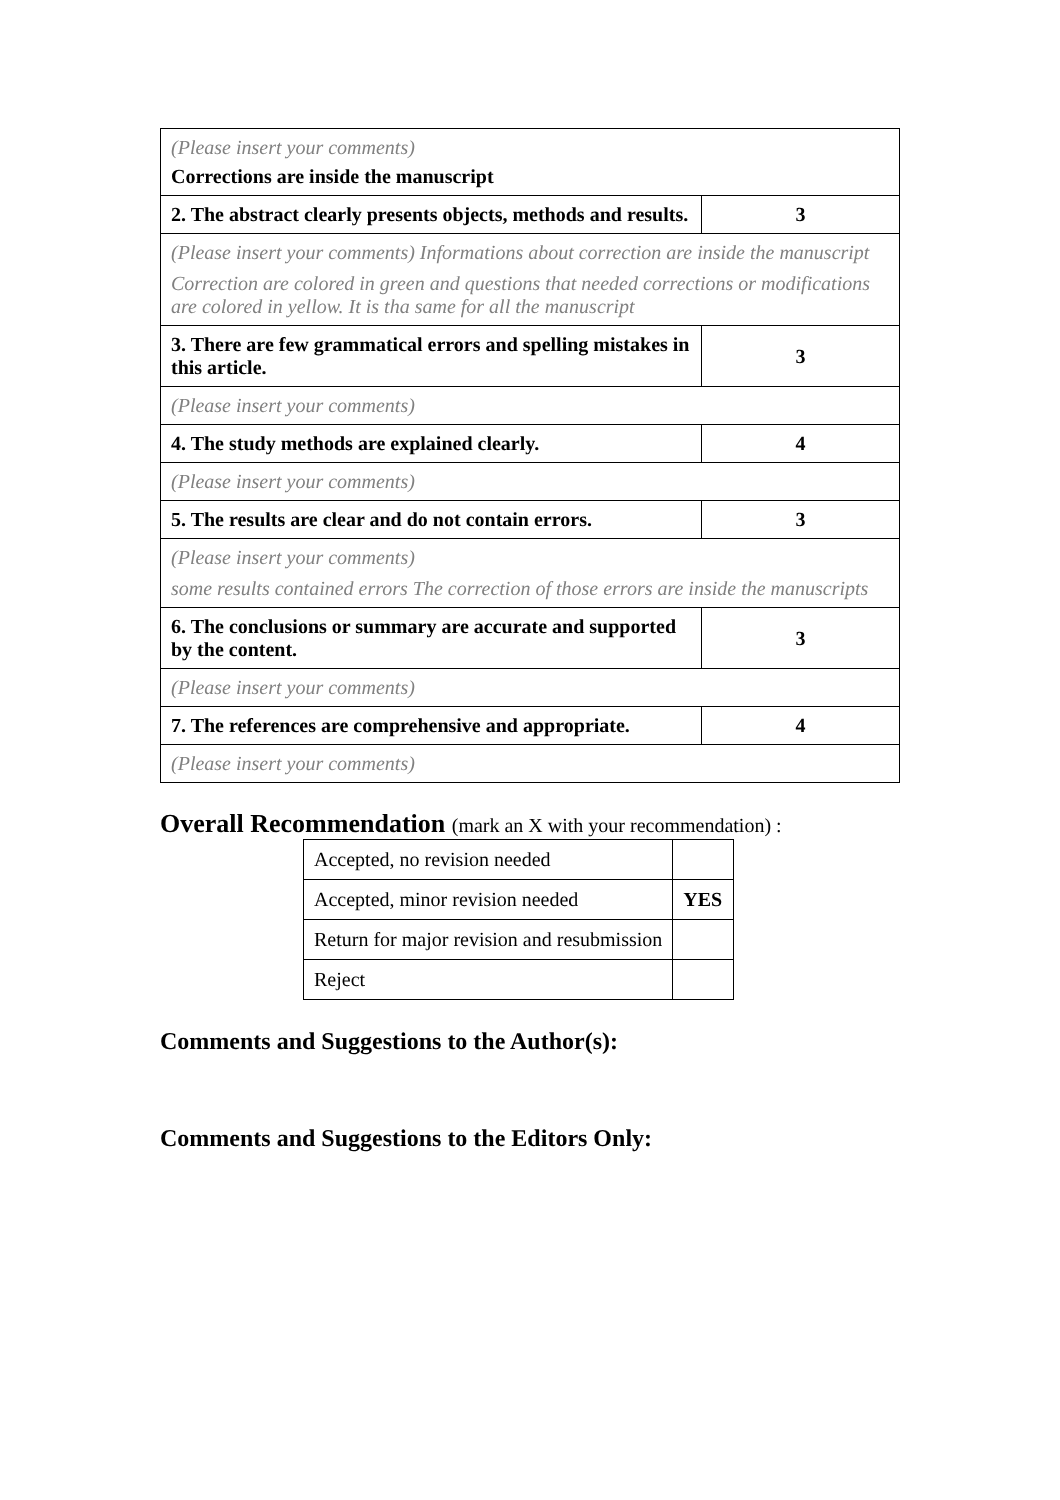| (Please insert your comments) Corrections are inside the manuscript | |
| 2. The abstract clearly presents objects, methods and results. | 3 |
| (Please insert your comments) Informations about correction are inside the manuscript Correction are colored in green and questions that needed corrections or modifications are colored in yellow. It is tha same for all the manuscript | |
| 3. There are few grammatical errors and spelling mistakes in this article. | 3 |
| (Please insert your comments) | |
| 4. The study methods are explained clearly. | 4 |
| (Please insert your comments) | |
| 5. The results are clear and do not contain errors. | 3 |
| (Please insert your comments) some results contained errors The correction of those errors are inside the manuscripts | |
| 6. The conclusions or summary are accurate and supported by the content. | 3 |
| (Please insert your comments) | |
| 7. The references are comprehensive and appropriate. | 4 |
| (Please insert your comments) | |
Overall Recommendation (mark an X with your recommendation) :
| Accepted, no revision needed | |
| Accepted, minor revision needed | YES |
| Return for major revision and resubmission | |
| Reject | |
Comments and Suggestions to the Author(s):
Comments and Suggestions to the Editors Only: